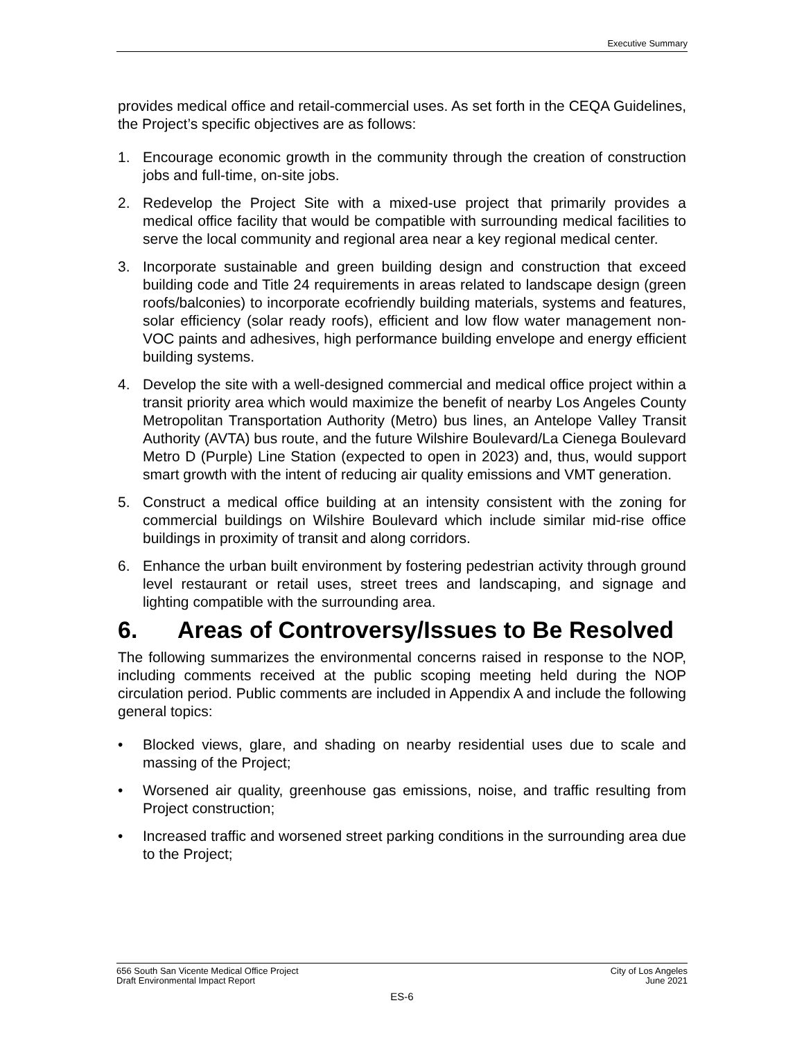Executive Summary
provides medical office and retail-commercial uses. As set forth in the CEQA Guidelines, the Project’s specific objectives are as follows:
1. Encourage economic growth in the community through the creation of construction jobs and full-time, on-site jobs.
2. Redevelop the Project Site with a mixed-use project that primarily provides a medical office facility that would be compatible with surrounding medical facilities to serve the local community and regional area near a key regional medical center.
3. Incorporate sustainable and green building design and construction that exceed building code and Title 24 requirements in areas related to landscape design (green roofs/balconies) to incorporate ecofriendly building materials, systems and features, solar efficiency (solar ready roofs), efficient and low flow water management non-VOC paints and adhesives, high performance building envelope and energy efficient building systems.
4. Develop the site with a well-designed commercial and medical office project within a transit priority area which would maximize the benefit of nearby Los Angeles County Metropolitan Transportation Authority (Metro) bus lines, an Antelope Valley Transit Authority (AVTA) bus route, and the future Wilshire Boulevard/La Cienega Boulevard Metro D (Purple) Line Station (expected to open in 2023) and, thus, would support smart growth with the intent of reducing air quality emissions and VMT generation.
5. Construct a medical office building at an intensity consistent with the zoning for commercial buildings on Wilshire Boulevard which include similar mid-rise office buildings in proximity of transit and along corridors.
6. Enhance the urban built environment by fostering pedestrian activity through ground level restaurant or retail uses, street trees and landscaping, and signage and lighting compatible with the surrounding area.
6. Areas of Controversy/Issues to Be Resolved
The following summarizes the environmental concerns raised in response to the NOP, including comments received at the public scoping meeting held during the NOP circulation period. Public comments are included in Appendix A and include the following general topics:
• Blocked views, glare, and shading on nearby residential uses due to scale and massing of the Project;
• Worsened air quality, greenhouse gas emissions, noise, and traffic resulting from Project construction;
• Increased traffic and worsened street parking conditions in the surrounding area due to the Project;
656 South San Vicente Medical Office Project
Draft Environmental Impact Report
City of Los Angeles
June 2021
ES-6